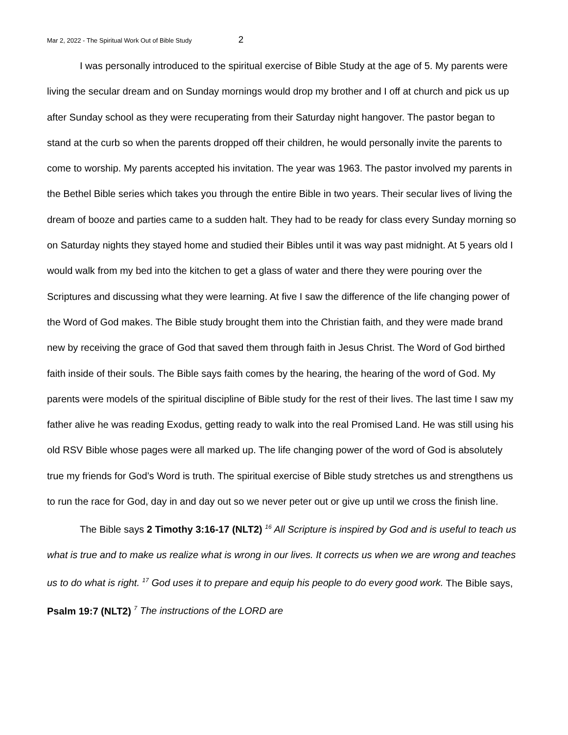Mar 2, 2022 - The Spiritual Work Out of Bible Study 2
I was personally introduced to the spiritual exercise of Bible Study at the age of 5. My parents were living the secular dream and on Sunday mornings would drop my brother and I off at church and pick us up after Sunday school as they were recuperating from their Saturday night hangover. The pastor began to stand at the curb so when the parents dropped off their children, he would personally invite the parents to come to worship. My parents accepted his invitation. The year was 1963. The pastor involved my parents in the Bethel Bible series which takes you through the entire Bible in two years. Their secular lives of living the dream of booze and parties came to a sudden halt. They had to be ready for class every Sunday morning so on Saturday nights they stayed home and studied their Bibles until it was way past midnight. At 5 years old I would walk from my bed into the kitchen to get a glass of water and there they were pouring over the Scriptures and discussing what they were learning. At five I saw the difference of the life changing power of the Word of God makes. The Bible study brought them into the Christian faith, and they were made brand new by receiving the grace of God that saved them through faith in Jesus Christ. The Word of God birthed faith inside of their souls. The Bible says faith comes by the hearing, the hearing of the word of God. My parents were models of the spiritual discipline of Bible study for the rest of their lives. The last time I saw my father alive he was reading Exodus, getting ready to walk into the real Promised Land. He was still using his old RSV Bible whose pages were all marked up. The life changing power of the word of God is absolutely true my friends for God’s Word is truth. The spiritual exercise of Bible study stretches us and strengthens us to run the race for God, day in and day out so we never peter out or give up until we cross the finish line.
The Bible says 2 Timothy 3:16-17 (NLT2) <sup>16</sup> All Scripture is inspired by God and is useful to teach us what is true and to make us realize what is wrong in our lives. It corrects us when we are wrong and teaches us to do what is right. <sup>17</sup> God uses it to prepare and equip his people to do every good work. The Bible says, Psalm 19:7 (NLT2) <sup>7</sup> The instructions of the LORD are